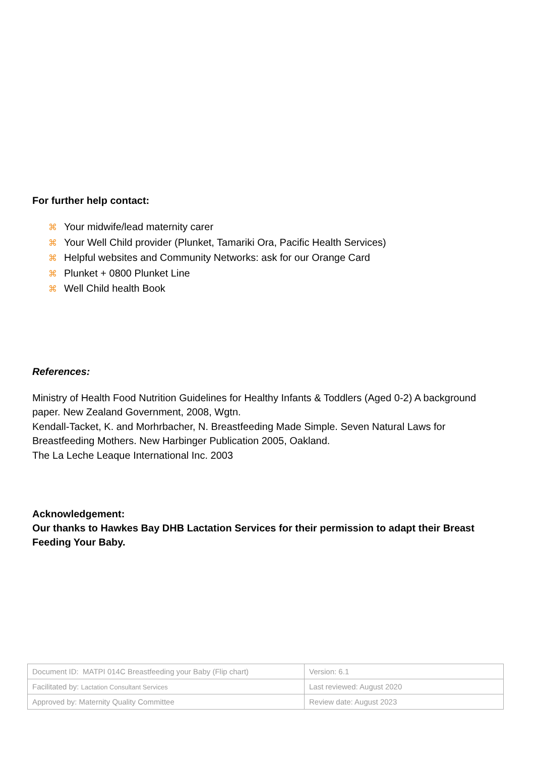For further help contact:
⌘ Your midwife/lead maternity carer
⌘ Your Well Child provider (Plunket, Tamariki Ora, Pacific Health Services)
⌘ Helpful websites and Community Networks: ask for our Orange Card
⌘ Plunket + 0800 Plunket Line
⌘ Well Child health Book
References:
Ministry of Health Food Nutrition Guidelines for Healthy Infants & Toddlers (Aged 0-2) A background paper. New Zealand Government, 2008, Wgtn.
Kendall-Tacket, K. and Morhrbacher, N. Breastfeeding Made Simple. Seven Natural Laws for Breastfeeding Mothers. New Harbinger Publication 2005, Oakland.
The La Leche Leaque International Inc. 2003
Acknowledgement:
Our thanks to Hawkes Bay DHB Lactation Services for their permission to adapt their Breast Feeding Your Baby.
| Document ID: MATPI 014C Breastfeeding your Baby (Flip chart) | Version: 6.1 |
| Facilitated by: Lactation Consultant Services | Last reviewed: August 2020 |
| Approved by: Maternity Quality Committee | Review date: August 2023 |